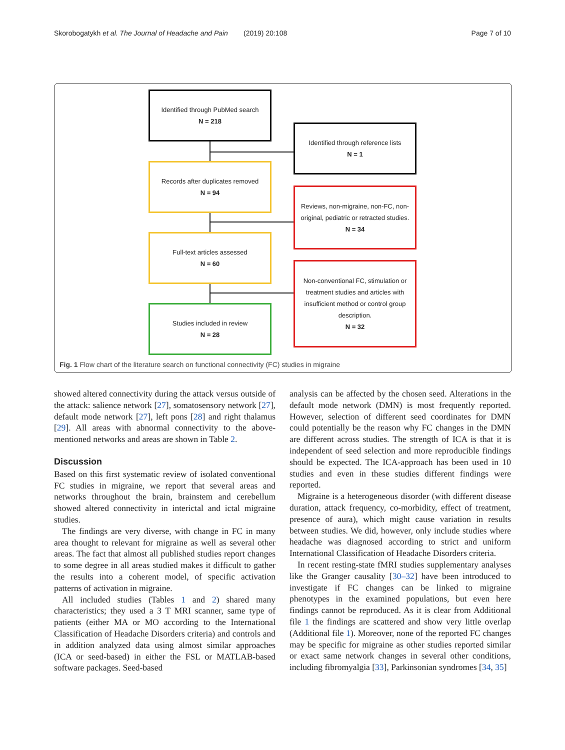Skorobogatykh et al. The Journal of Headache and Pain (2019) 20:108 Page 7 of 10
Identified through PubMed search
N = 218
Identified through reference lists
N = 1
Records after duplicates removed
N = 94
Reviews, non-migraine, non-FC, non-original, pediatric or retracted studies.
N = 34
Full-text articles assessed
N = 60
Non-conventional FC, stimulation or treatment studies and articles with insufficient method or control group description.
N = 32
Studies included in review
N = 28
Fig. 1 Flow chart of the literature search on functional connectivity (FC) studies in migraine
showed altered connectivity during the attack versus outside of the attack: salience network [27], somatosensory network [27], default mode network [27], left pons [28] and right thalamus [29]. All areas with abnormal connectivity to the above-mentioned networks and areas are shown in Table 2.
Discussion
Based on this first systematic review of isolated conventional FC studies in migraine, we report that several areas and networks throughout the brain, brainstem and cerebellum showed altered connectivity in interictal and ictal migraine studies.
The findings are very diverse, with change in FC in many area thought to relevant for migraine as well as several other areas. The fact that almost all published studies report changes to some degree in all areas studied makes it difficult to gather the results into a coherent model, of specific activation patterns of activation in migraine.
All included studies (Tables 1 and 2) shared many characteristics; they used a 3 T MRI scanner, same type of patients (either MA or MO according to the International Classification of Headache Disorders criteria) and controls and in addition analyzed data using almost similar approaches (ICA or seed-based) in either the FSL or MATLAB-based software packages. Seed-based
analysis can be affected by the chosen seed. Alterations in the default mode network (DMN) is most frequently reported. However, selection of different seed coordinates for DMN could potentially be the reason why FC changes in the DMN are different across studies. The strength of ICA is that it is independent of seed selection and more reproducible findings should be expected. The ICA-approach has been used in 10 studies and even in these studies different findings were reported.
Migraine is a heterogeneous disorder (with different disease duration, attack frequency, co-morbidity, effect of treatment, presence of aura), which might cause variation in results between studies. We did, however, only include studies where headache was diagnosed according to strict and uniform International Classification of Headache Disorders criteria.
In recent resting-state fMRI studies supplementary analyses like the Granger causality [30–32] have been introduced to investigate if FC changes can be linked to migraine phenotypes in the examined populations, but even here findings cannot be reproduced. As it is clear from Additional file 1 the findings are scattered and show very little overlap (Additional file 1). Moreover, none of the reported FC changes may be specific for migraine as other studies reported similar or exact same network changes in several other conditions, including fibromyalgia [33], Parkinsonian syndromes [34, 35]